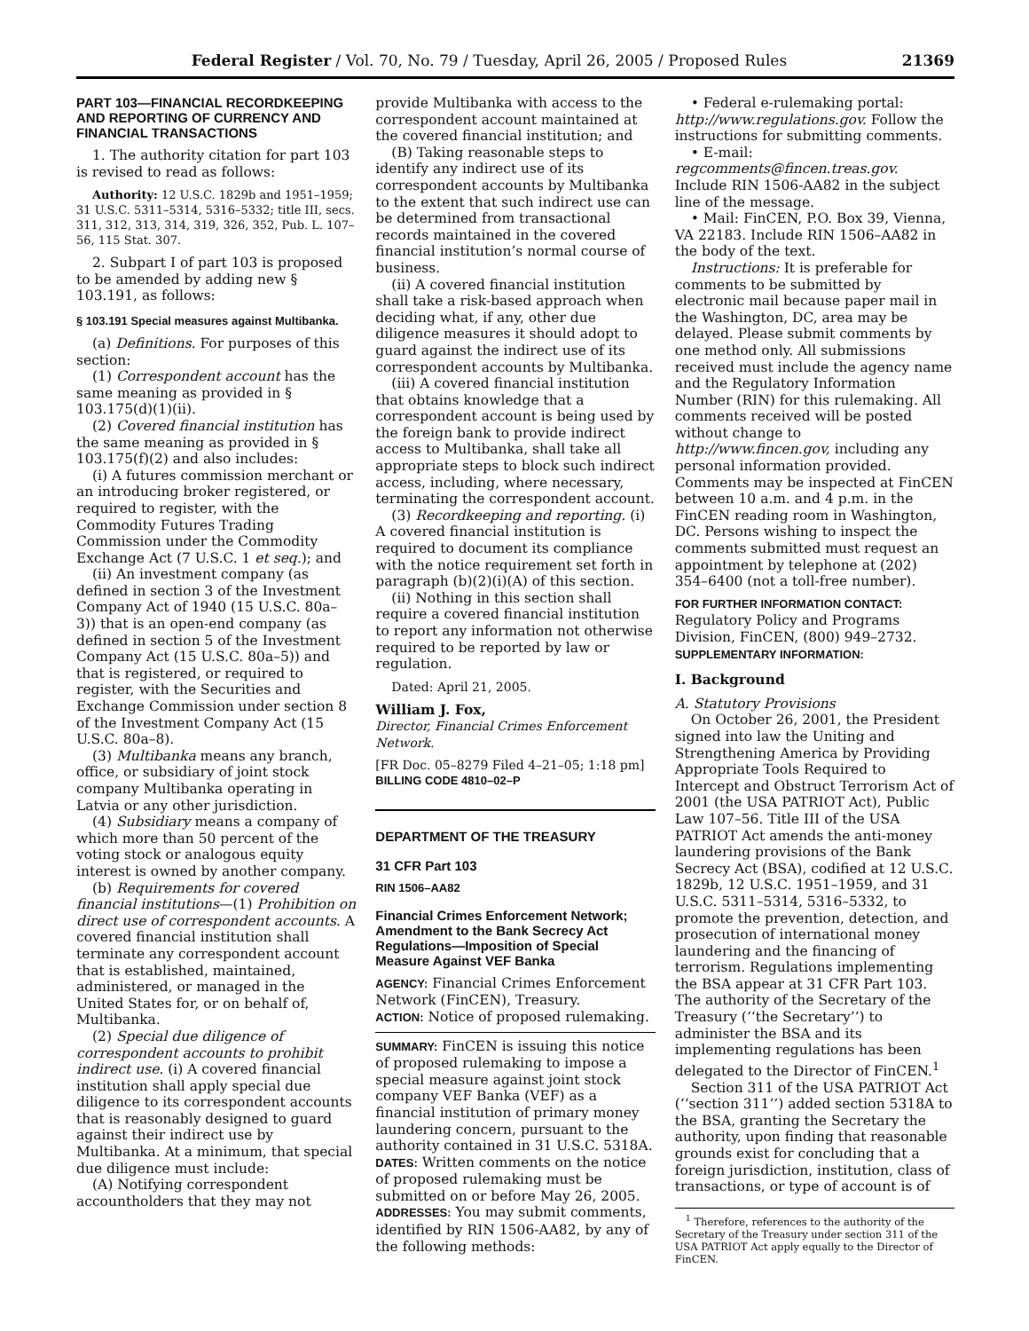Federal Register / Vol. 70, No. 79 / Tuesday, April 26, 2005 / Proposed Rules 21369
PART 103—FINANCIAL RECORDKEEPING AND REPORTING OF CURRENCY AND FINANCIAL TRANSACTIONS
1. The authority citation for part 103 is revised to read as follows:
Authority: 12 U.S.C. 1829b and 1951–1959; 31 U.S.C. 5311–5314, 5316–5332; title III, secs. 311, 312, 313, 314, 319, 326, 352, Pub. L. 107–56, 115 Stat. 307.
2. Subpart I of part 103 is proposed to be amended by adding new § 103.191, as follows:
§ 103.191 Special measures against Multibanka.
(a) Definitions. For purposes of this section:
(1) Correspondent account has the same meaning as provided in § 103.175(d)(1)(ii).
(2) Covered financial institution has the same meaning as provided in § 103.175(f)(2) and also includes:
(i) A futures commission merchant or an introducing broker registered, or required to register, with the Commodity Futures Trading Commission under the Commodity Exchange Act (7 U.S.C. 1 et seq.); and
(ii) An investment company (as defined in section 3 of the Investment Company Act of 1940 (15 U.S.C. 80a–3)) that is an open-end company (as defined in section 5 of the Investment Company Act (15 U.S.C. 80a–5)) and that is registered, or required to register, with the Securities and Exchange Commission under section 8 of the Investment Company Act (15 U.S.C. 80a–8).
(3) Multibanka means any branch, office, or subsidiary of joint stock company Multibanka operating in Latvia or any other jurisdiction.
(4) Subsidiary means a company of which more than 50 percent of the voting stock or analogous equity interest is owned by another company.
(b) Requirements for covered financial institutions—(1) Prohibition on direct use of correspondent accounts. A covered financial institution shall terminate any correspondent account that is established, maintained, administered, or managed in the United States for, or on behalf of, Multibanka.
(2) Special due diligence of correspondent accounts to prohibit indirect use. (i) A covered financial institution shall apply special due diligence to its correspondent accounts that is reasonably designed to guard against their indirect use by Multibanka. At a minimum, that special due diligence must include:
(A) Notifying correspondent accountholders that they may not
provide Multibanka with access to the correspondent account maintained at the covered financial institution; and
(B) Taking reasonable steps to identify any indirect use of its correspondent accounts by Multibanka to the extent that such indirect use can be determined from transactional records maintained in the covered financial institution’s normal course of business.
(ii) A covered financial institution shall take a risk-based approach when deciding what, if any, other due diligence measures it should adopt to guard against the indirect use of its correspondent accounts by Multibanka.
(iii) A covered financial institution that obtains knowledge that a correspondent account is being used by the foreign bank to provide indirect access to Multibanka, shall take all appropriate steps to block such indirect access, including, where necessary, terminating the correspondent account.
(3) Recordkeeping and reporting. (i) A covered financial institution is required to document its compliance with the notice requirement set forth in paragraph (b)(2)(i)(A) of this section.
(ii) Nothing in this section shall require a covered financial institution to report any information not otherwise required to be reported by law or regulation.
Dated: April 21, 2005.
William J. Fox,
Director, Financial Crimes Enforcement Network.
[FR Doc. 05–8279 Filed 4–21–05; 1:18 pm]
BILLING CODE 4810–02–P
DEPARTMENT OF THE TREASURY
31 CFR Part 103
RIN 1506–AA82
Financial Crimes Enforcement Network; Amendment to the Bank Secrecy Act Regulations—Imposition of Special Measure Against VEF Banka
AGENCY: Financial Crimes Enforcement Network (FinCEN), Treasury.
ACTION: Notice of proposed rulemaking.
SUMMARY: FinCEN is issuing this notice of proposed rulemaking to impose a special measure against joint stock company VEF Banka (VEF) as a financial institution of primary money laundering concern, pursuant to the authority contained in 31 U.S.C. 5318A.
DATES: Written comments on the notice of proposed rulemaking must be submitted on or before May 26, 2005.
ADDRESSES: You may submit comments, identified by RIN 1506-AA82, by any of the following methods:
• Federal e-rulemaking portal: http://www.regulations.gov. Follow the instructions for submitting comments.
• E-mail:
regcomments@fincen.treas.gov. Include RIN 1506-AA82 in the subject line of the message.
• Mail: FinCEN, P.O. Box 39, Vienna, VA 22183. Include RIN 1506–AA82 in the body of the text.
Instructions: It is preferable for comments to be submitted by electronic mail because paper mail in the Washington, DC, area may be delayed. Please submit comments by one method only. All submissions received must include the agency name and the Regulatory Information Number (RIN) for this rulemaking. All comments received will be posted without change to http://www.fincen.gov, including any personal information provided. Comments may be inspected at FinCEN between 10 a.m. and 4 p.m. in the FinCEN reading room in Washington, DC. Persons wishing to inspect the comments submitted must request an appointment by telephone at (202) 354–6400 (not a toll-free number).
FOR FURTHER INFORMATION CONTACT: Regulatory Policy and Programs Division, FinCEN, (800) 949–2732.
SUPPLEMENTARY INFORMATION:
I. Background
A. Statutory Provisions
On October 26, 2001, the President signed into law the Uniting and Strengthening America by Providing Appropriate Tools Required to Intercept and Obstruct Terrorism Act of 2001 (the USA PATRIOT Act), Public Law 107–56. Title III of the USA PATRIOT Act amends the anti-money laundering provisions of the Bank Secrecy Act (BSA), codified at 12 U.S.C. 1829b, 12 U.S.C. 1951–1959, and 31 U.S.C. 5311–5314, 5316–5332, to promote the prevention, detection, and prosecution of international money laundering and the financing of terrorism. Regulations implementing the BSA appear at 31 CFR Part 103. The authority of the Secretary of the Treasury (‘‘the Secretary’’) to administer the BSA and its implementing regulations has been delegated to the Director of FinCEN.<sup>1</sup>
Section 311 of the USA PATRIOT Act (‘‘section 311’’) added section 5318A to the BSA, granting the Secretary the authority, upon finding that reasonable grounds exist for concluding that a foreign jurisdiction, institution, class of transactions, or type of account is of
<sup>1</sup> Therefore, references to the authority of the Secretary of the Treasury under section 311 of the USA PATRIOT Act apply equally to the Director of FinCEN.